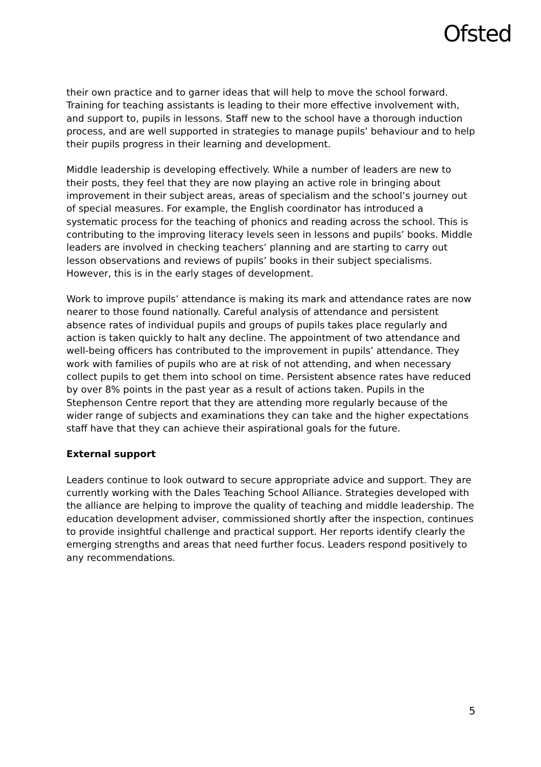Ofsted
their own practice and to garner ideas that will help to move the school forward. Training for teaching assistants is leading to their more effective involvement with, and support to, pupils in lessons. Staff new to the school have a thorough induction process, and are well supported in strategies to manage pupils’ behaviour and to help their pupils progress in their learning and development.
Middle leadership is developing effectively. While a number of leaders are new to their posts, they feel that they are now playing an active role in bringing about improvement in their subject areas, areas of specialism and the school’s journey out of special measures. For example, the English coordinator has introduced a systematic process for the teaching of phonics and reading across the school. This is contributing to the improving literacy levels seen in lessons and pupils’ books. Middle leaders are involved in checking teachers’ planning and are starting to carry out lesson observations and reviews of pupils’ books in their subject specialisms. However, this is in the early stages of development.
Work to improve pupils’ attendance is making its mark and attendance rates are now nearer to those found nationally. Careful analysis of attendance and persistent absence rates of individual pupils and groups of pupils takes place regularly and action is taken quickly to halt any decline. The appointment of two attendance and well-being officers has contributed to the improvement in pupils’ attendance. They work with families of pupils who are at risk of not attending, and when necessary collect pupils to get them into school on time. Persistent absence rates have reduced by over 8% points in the past year as a result of actions taken. Pupils in the Stephenson Centre report that they are attending more regularly because of the wider range of subjects and examinations they can take and the higher expectations staff have that they can achieve their aspirational goals for the future.
External support
Leaders continue to look outward to secure appropriate advice and support. They are currently working with the Dales Teaching School Alliance. Strategies developed with the alliance are helping to improve the quality of teaching and middle leadership. The education development adviser, commissioned shortly after the inspection, continues to provide insightful challenge and practical support. Her reports identify clearly the emerging strengths and areas that need further focus. Leaders respond positively to any recommendations.
5